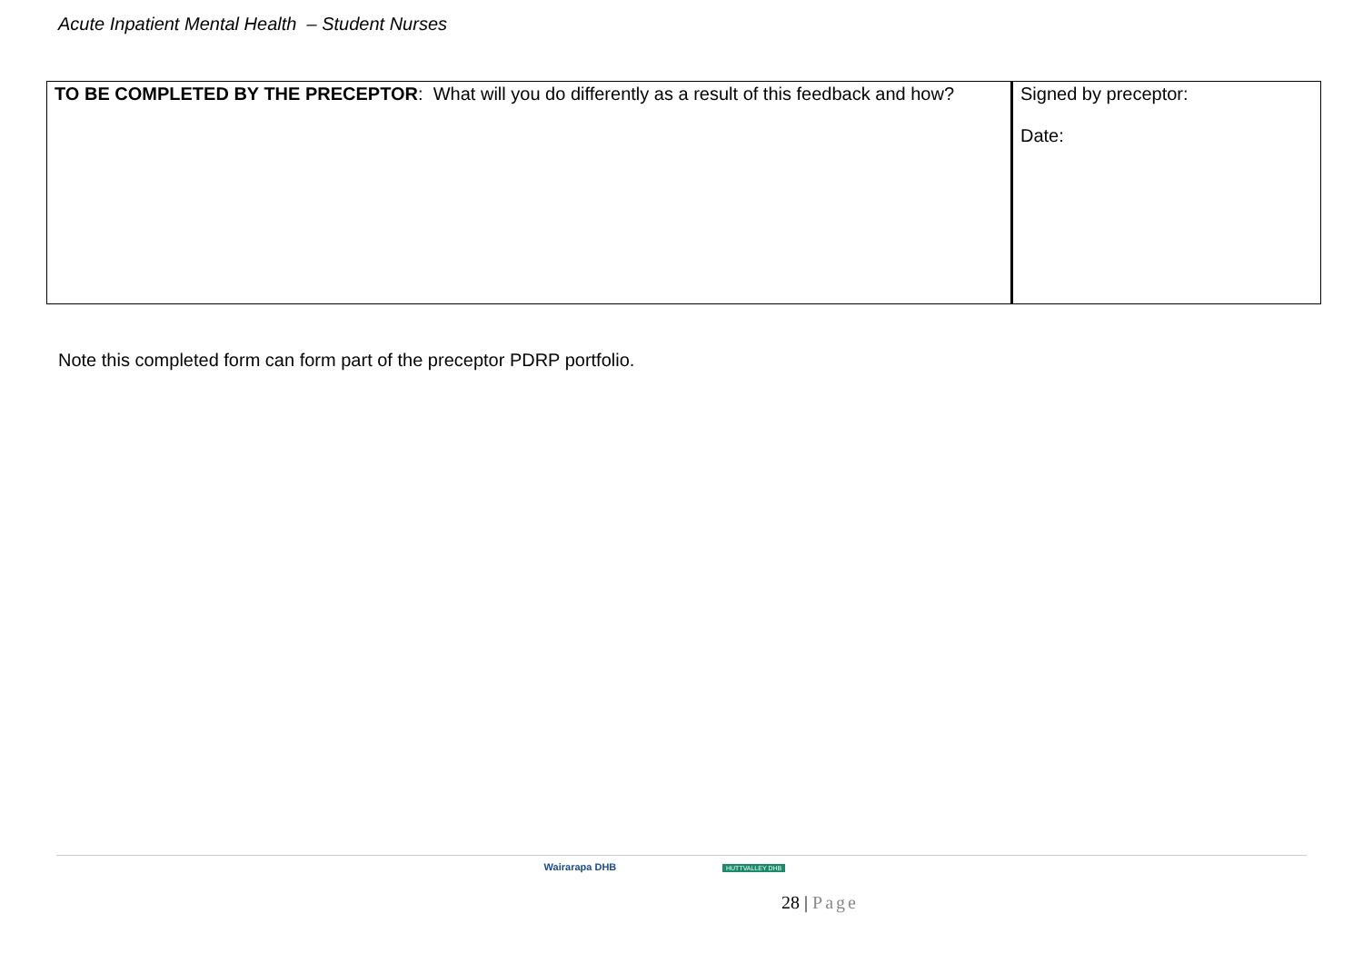Acute Inpatient Mental Health – Student Nurses
| TO BE COMPLETED BY THE PRECEPTOR : What will you do differently as a result of this feedback and how? | Signed by preceptor: Date: |
Note this completed form can form part of the preceptor PDRP portfolio.
Wairarapa DHB HUTTVALLEY DHB
28 | Page